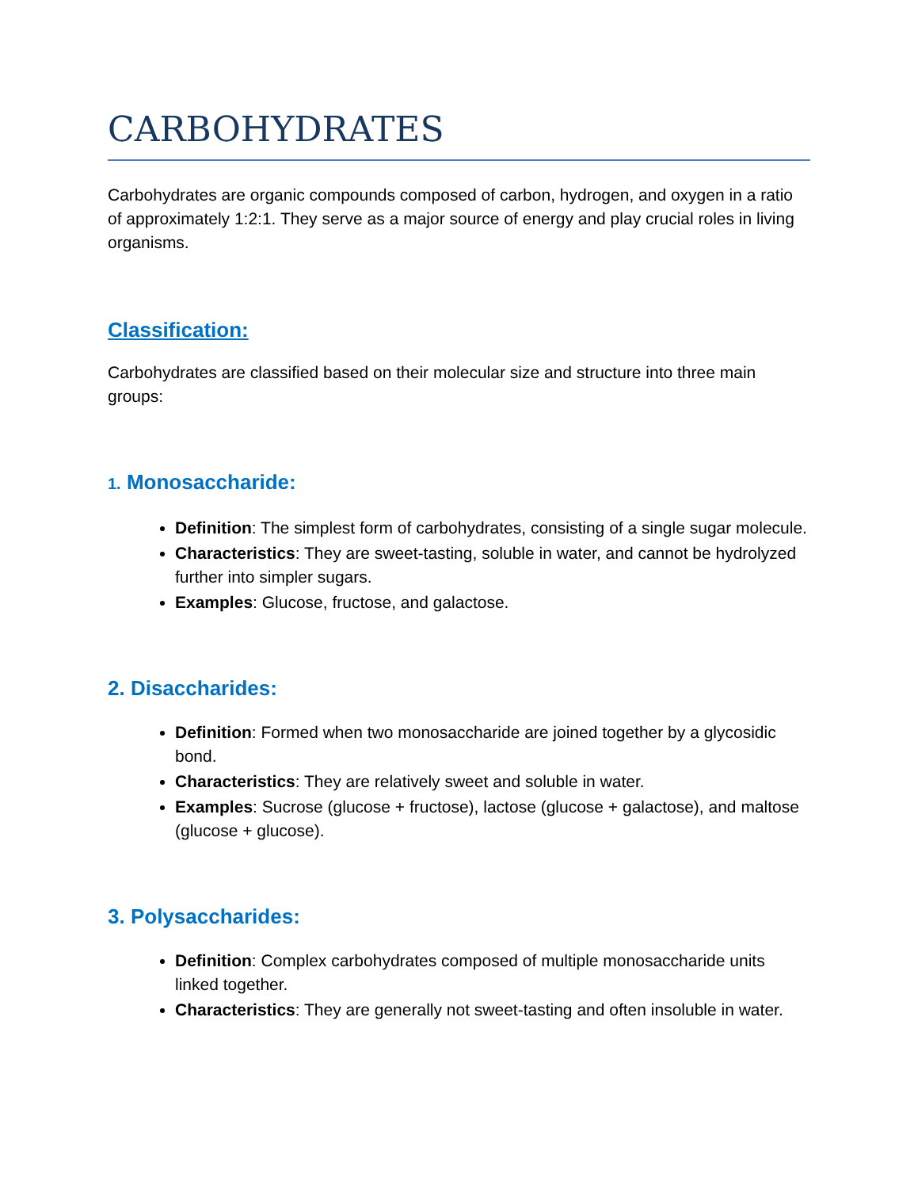CARBOHYDRATES
Carbohydrates are organic compounds composed of carbon, hydrogen, and oxygen in a ratio of approximately 1:2:1. They serve as a major source of energy and play crucial roles in living organisms.
Classification:
Carbohydrates are classified based on their molecular size and structure into three main groups:
1. Monosaccharide:
Definition: The simplest form of carbohydrates, consisting of a single sugar molecule.
Characteristics: They are sweet-tasting, soluble in water, and cannot be hydrolyzed further into simpler sugars.
Examples: Glucose, fructose, and galactose.
2. Disaccharides:
Definition: Formed when two monosaccharide are joined together by a glycosidic bond.
Characteristics: They are relatively sweet and soluble in water.
Examples: Sucrose (glucose + fructose), lactose (glucose + galactose), and maltose (glucose + glucose).
3. Polysaccharides:
Definition: Complex carbohydrates composed of multiple monosaccharide units linked together.
Characteristics: They are generally not sweet-tasting and often insoluble in water.